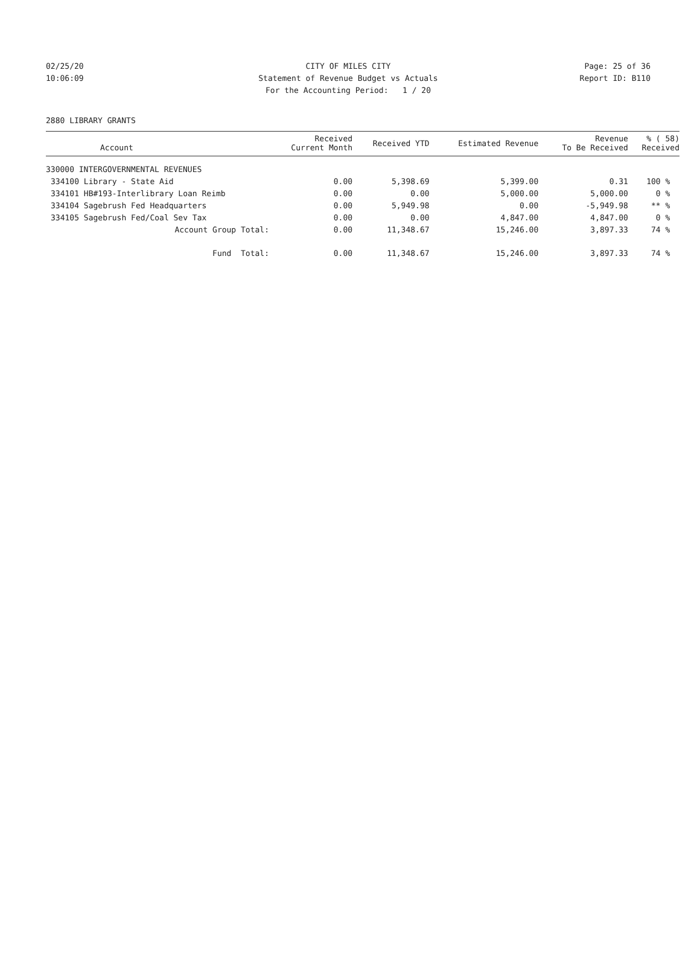02/25/20 CITY OF MILES CITY Page: 25 of 36
10:06:09 Statement of Revenue Budget vs Actuals Report ID: B110
For the Accounting Period: 1 / 20
2880 LIBRARY GRANTS
| | Account | Received Current Month | Received YTD | Estimated Revenue | Revenue To Be Received | % ( 58) Received |
| --- | --- | --- | --- | --- | --- | --- |
| 330000 INTERGOVERNMENTAL REVENUES | | | | | | |
| 334100 | Library - State Aid | 0.00 | 5,398.69 | 5,399.00 | 0.31 | 100 % |
| 334101 | HB#193-Interlibrary Loan Reimb | 0.00 | 0.00 | 5,000.00 | 5,000.00 | 0 % |
| 334104 | Sagebrush Fed Headquarters | 0.00 | 5,949.98 | 0.00 | -5,949.98 | ** % |
| 334105 | Sagebrush Fed/Coal Sev Tax | 0.00 | 0.00 | 4,847.00 | 4,847.00 | 0 % |
| | Account Group Total: | 0.00 | 11,348.67 | 15,246.00 | 3,897.33 | 74 % |
| | Fund Total: | 0.00 | 11,348.67 | 15,246.00 | 3,897.33 | 74 % |